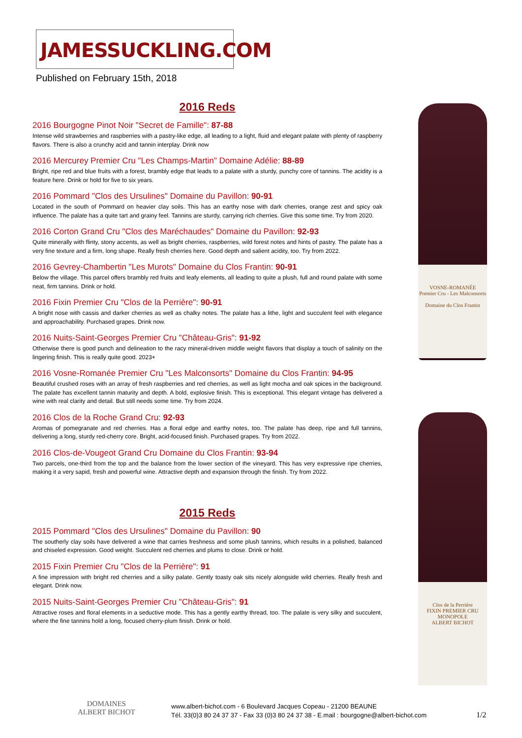JAMESSUCKLING.COM
Published on February 15th, 2018
2016 Reds
2016 Bourgogne Pinot Noir "Secret de Famille": 87-88
Intense wild strawberries and raspberries with a pastry-like edge, all leading to a light, fluid and elegant palate with plenty of raspberry flavors. There is also a crunchy acid and tannin interplay. Drink now
2016 Mercurey Premier Cru "Les Champs-Martin" Domaine Adélie: 88-89
Bright, ripe red and blue fruits with a forest, brambly edge that leads to a palate with a sturdy, punchy core of tannins. The acidity is a feature here. Drink or hold for five to six years.
2016 Pommard "Clos des Ursulines" Domaine du Pavillon: 90-91
Located in the south of Pommard on heavier clay soils. This has an earthy nose with dark cherries, orange zest and spicy oak influence. The palate has a quite tart and grainy feel. Tannins are sturdy, carrying rich cherries. Give this some time. Try from 2020.
2016 Corton Grand Cru "Clos des Maréchaudes" Domaine du Pavillon: 92-93
Quite minerally with flinty, stony accents, as well as bright cherries, raspberries, wild forest notes and hints of pastry. The palate has a very fine texture and a firm, long shape. Really fresh cherries here. Good depth and salient acidity, too. Try from 2022.
2016 Gevrey-Chambertin "Les Murots" Domaine du Clos Frantin: 90-91
Below the village. This parcel offers brambly red fruits and leafy elements, all leading to quite a plush, full and round palate with some neat, firm tannins. Drink or hold.
2016 Fixin Premier Cru "Clos de la Perrière": 90-91
A bright nose with cassis and darker cherries as well as chalky notes. The palate has a lithe, light and succulent feel with elegance and approachability. Purchased grapes. Drink now.
2016 Nuits-Saint-Georges Premier Cru "Château-Gris": 91-92
Otherwise there is good punch and delineation to the racy mineral-driven middle weight flavors that display a touch of salinity on the lingering finish. This is really quite good. 2023+
2016 Vosne-Romanée Premier Cru "Les Malconsorts" Domaine du Clos Frantin: 94-95
Beautiful crushed roses with an array of fresh raspberries and red cherries, as well as light mocha and oak spices in the background. The palate has excellent tannin maturity and depth. A bold, explosive finish. This is exceptional. This elegant vintage has delivered a wine with real clarity and detail. But still needs some time. Try from 2024.
2016 Clos de la Roche Grand Cru: 92-93
Aromas of pomegranate and red cherries. Has a floral edge and earthy notes, too. The palate has deep, ripe and full tannins, delivering a long, sturdy red-cherry core. Bright, acid-focused finish. Purchased grapes. Try from 2022.
2016 Clos-de-Vougeot Grand Cru Domaine du Clos Frantin: 93-94
Two parcels, one-third from the top and the balance from the lower section of the vineyard. This has very expressive ripe cherries, making it a very sapid, fresh and powerful wine. Attractive depth and expansion through the finish. Try from 2022.
2015 Reds
2015 Pommard "Clos des Ursulines" Domaine du Pavillon: 90
The southerly clay soils have delivered a wine that carries freshness and some plush tannins, which results in a polished, balanced and chiseled expression. Good weight. Succulent red cherries and plums to close. Drink or hold.
2015 Fixin Premier Cru "Clos de la Perrière": 91
A fine impression with bright red cherries and a silky palate. Gently toasty oak sits nicely alongside wild cherries. Really fresh and elegant. Drink now.
2015 Nuits-Saint-Georges Premier Cru "Château-Gris": 91
Attractive roses and floral elements in a seductive mode. This has a gently earthy thread, too. The palate is very silky and succulent, where the fine tannins hold a long, focused cherry-plum finish. Drink or hold.
VOSNE-ROMANÉE
Premier Cru - Les Malconsorts
Domaine du Clos Frantin
Clos de la Perrière
FIXIN PREMIER CRU
MONOPOLE
ALBERT BICHOT
DOMAINES
ALBERT BICHOT
www.albert-bichot.com - 6 Boulevard Jacques Copeau - 21200 BEAUNE
Tél. 33(0)3 80 24 37 37 - Fax 33 (0)3 80 24 37 38 - E.mail : bourgogne@albert-bichot.com
1/2